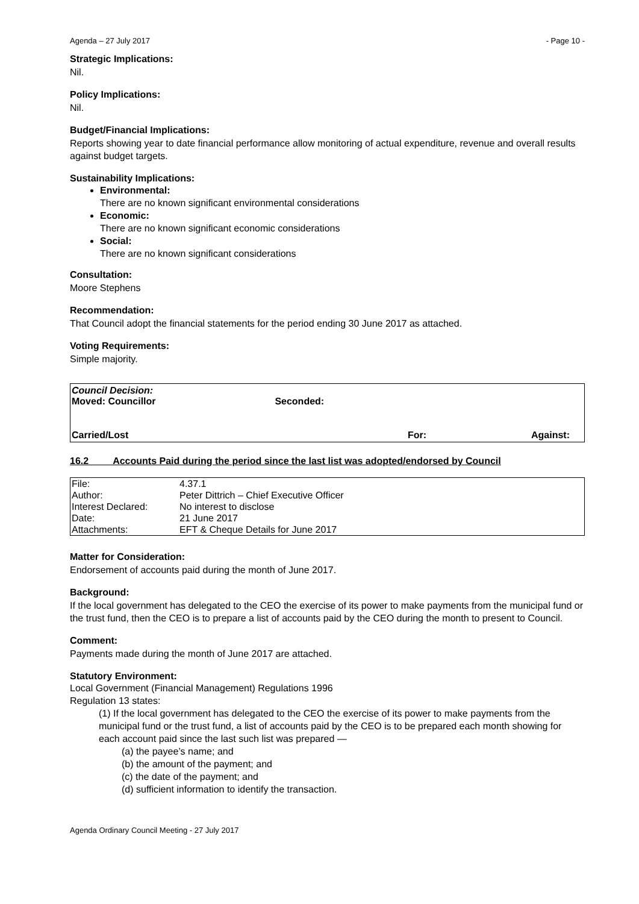Agenda – 27 July 2017 - Page 10 -
Strategic Implications:
Nil.
Policy Implications:
Nil.
Budget/Financial Implications:
Reports showing year to date financial performance allow monitoring of actual expenditure, revenue and overall results against budget targets.
Sustainability Implications:
Environmental:
There are no known significant environmental considerations
Economic:
There are no known significant economic considerations
Social:
There are no known significant considerations
Consultation:
Moore Stephens
Recommendation:
That Council adopt the financial statements for the period ending 30 June 2017 as attached.
Voting Requirements:
Simple majority.
Council Decision:
Moved: Councillor Seconded:
Carried/Lost For: Against:
16.2 Accounts Paid during the period since the last list was adopted/endorsed by Council
| File: | 4.37.1 |
| Author: | Peter Dittrich – Chief Executive Officer |
| Interest Declared: | No interest to disclose |
| Date: | 21 June 2017 |
| Attachments: | EFT & Cheque Details for June 2017 |
Matter for Consideration:
Endorsement of accounts paid during the month of June 2017.
Background:
If the local government has delegated to the CEO the exercise of its power to make payments from the municipal fund or the trust fund, then the CEO is to prepare a list of accounts paid by the CEO during the month to present to Council.
Comment:
Payments made during the month of June 2017 are attached.
Statutory Environment:
Local Government (Financial Management) Regulations 1996
Regulation 13 states:
(1) If the local government has delegated to the CEO the exercise of its power to make payments from the municipal fund or the trust fund, a list of accounts paid by the CEO is to be prepared each month showing for each account paid since the last such list was prepared —
(a) the payee’s name; and
(b) the amount of the payment; and
(c) the date of the payment; and
(d) sufficient information to identify the transaction.
Agenda Ordinary Council Meeting - 27 July 2017